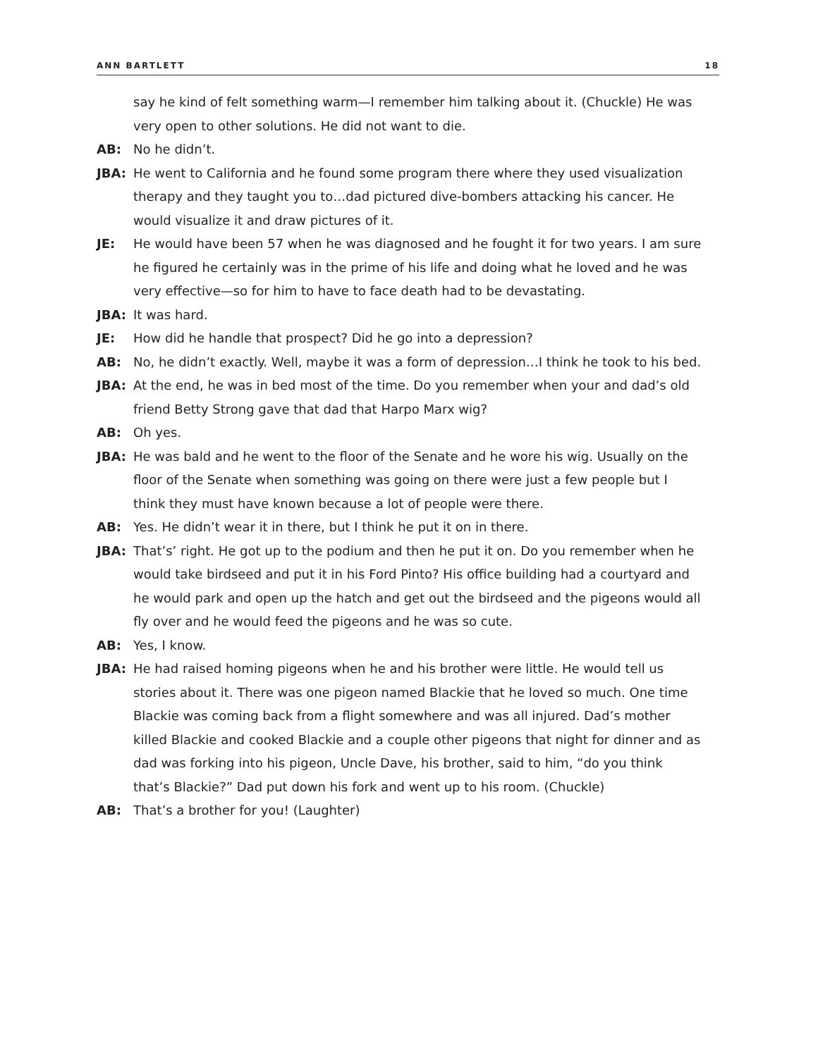ANN BARTLETT 18
say he kind of felt something warm—I remember him talking about it. (Chuckle) He was very open to other solutions. He did not want to die.
AB: No he didn’t.
JBA: He went to California and he found some program there where they used visualization therapy and they taught you to…dad pictured dive-bombers attacking his cancer. He would visualize it and draw pictures of it.
JE: He would have been 57 when he was diagnosed and he fought it for two years. I am sure he figured he certainly was in the prime of his life and doing what he loved and he was very effective—so for him to have to face death had to be devastating.
JBA: It was hard.
JE: How did he handle that prospect? Did he go into a depression?
AB: No, he didn’t exactly. Well, maybe it was a form of depression…I think he took to his bed.
JBA: At the end, he was in bed most of the time. Do you remember when your and dad’s old friend Betty Strong gave that dad that Harpo Marx wig?
AB: Oh yes.
JBA: He was bald and he went to the floor of the Senate and he wore his wig. Usually on the floor of the Senate when something was going on there were just a few people but I think they must have known because a lot of people were there.
AB: Yes. He didn’t wear it in there, but I think he put it on in there.
JBA: That’s’ right. He got up to the podium and then he put it on. Do you remember when he would take birdseed and put it in his Ford Pinto? His office building had a courtyard and he would park and open up the hatch and get out the birdseed and the pigeons would all fly over and he would feed the pigeons and he was so cute.
AB: Yes, I know.
JBA: He had raised homing pigeons when he and his brother were little. He would tell us stories about it. There was one pigeon named Blackie that he loved so much. One time Blackie was coming back from a flight somewhere and was all injured. Dad’s mother killed Blackie and cooked Blackie and a couple other pigeons that night for dinner and as dad was forking into his pigeon, Uncle Dave, his brother, said to him, “do you think that’s Blackie?” Dad put down his fork and went up to his room. (Chuckle)
AB: That’s a brother for you! (Laughter)